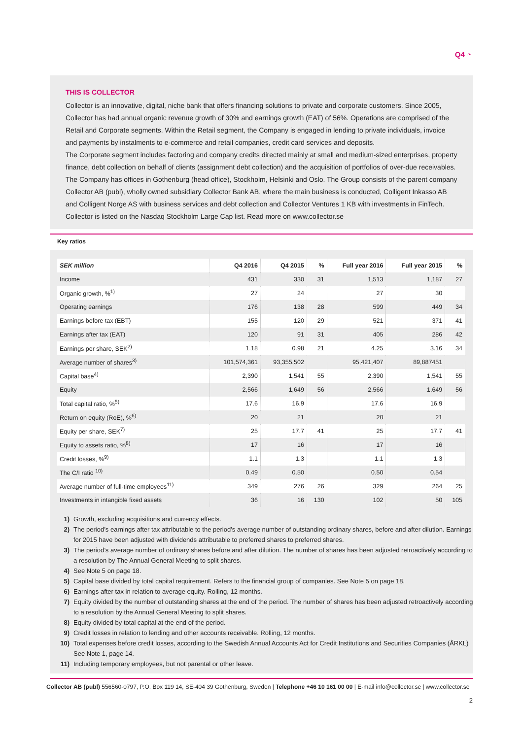Q4 ◔
THIS IS COLLECTOR
Collector is an innovative, digital, niche bank that offers financing solutions to private and corporate customers. Since 2005, Collector has had annual organic revenue growth of 30% and earnings growth (EAT) of 56%. Operations are comprised of the Retail and Corporate segments. Within the Retail segment, the Company is engaged in lending to private individuals, invoice and payments by instalments to e-commerce and retail companies, credit card services and deposits.
The Corporate segment includes factoring and company credits directed mainly at small and medium-sized enterprises, property finance, debt collection on behalf of clients (assignment debt collection) and the acquisition of portfolios of over-due receivables. The Company has offices in Gothenburg (head office), Stockholm, Helsinki and Oslo. The Group consists of the parent company Collector AB (publ), wholly owned subsidiary Collector Bank AB, where the main business is conducted, Colligent Inkasso AB and Colligent Norge AS with business services and debt collection and Collector Ventures 1 KB with investments in FinTech. Collector is listed on the Nasdaq Stockholm Large Cap list. Read more on www.collector.se
Key ratios
| SEK million | Q4 2016 | Q4 2015 | % | Full year 2016 | Full year 2015 | % |
| --- | --- | --- | --- | --- | --- | --- |
| Income | 431 | 330 | 31 | 1,513 | 1,187 | 27 |
| Organic growth, %<sup>1)</sup> | 27 | 24 | | 27 | 30 | |
| Operating earnings | 176 | 138 | 28 | 599 | 449 | 34 |
| Earnings before tax (EBT) | 155 | 120 | 29 | 521 | 371 | 41 |
| Earnings after tax (EAT) | 120 | 91 | 31 | 405 | 286 | 42 |
| Earnings per share, SEK<sup>2)</sup> | 1.18 | 0.98 | 21 | 4.25 | 3.16 | 34 |
| Average number of shares<sup>3)</sup> | 101,574,361 | 93,355,502 | | 95,421,407 | 89,887451 | |
| Capital base<sup>4)</sup> | 2,390 | 1,541 | 55 | 2,390 | 1,541 | 55 |
| Equity | 2,566 | 1,649 | 56 | 2,566 | 1,649 | 56 |
| Total capital ratio, %<sup>5)</sup> | 17.6 | 16.9 | | 17.6 | 16.9 | |
| Return on equity (RoE), %<sup>6)</sup> | 20 | 21 | | 20 | 21 | |
| Equity per share, SEK<sup>7)</sup> | 25 | 17.7 | 41 | 25 | 17.7 | 41 |
| Equity to assets ratio, %<sup>8)</sup> | 17 | 16 | | 17 | 16 | |
| Credit losses, %<sup>9)</sup> | 1.1 | 1.3 | | 1.1 | 1.3 | |
| The C/I ratio <sup>10)</sup> | 0.49 | 0.50 | | 0.50 | 0.54 | |
| Average number of full-time employees<sup>11)</sup> | 349 | 276 | 26 | 329 | 264 | 25 |
| Investments in intangible fixed assets | 36 | 16 | 130 | 102 | 50 | 105 |
1) Growth, excluding acquisitions and currency effects.
2) The period’s earnings after tax attributable to the period’s average number of outstanding ordinary shares, before and after dilution. Earnings for 2015 have been adjusted with dividends attributable to preferred shares to preferred shares.
3) The period’s average number of ordinary shares before and after dilution. The number of shares has been adjusted retroactively according to a resolution by The Annual General Meeting to split shares.
4) See Note 5 on page 18.
5) Capital base divided by total capital requirement. Refers to the financial group of companies. See Note 5 on page 18.
6) Earnings after tax in relation to average equity. Rolling, 12 months.
7) Equity divided by the number of outstanding shares at the end of the period. The number of shares has been adjusted retroactively according to a resolution by the Annual General Meeting to split shares.
8) Equity divided by total capital at the end of the period.
9) Credit losses in relation to lending and other accounts receivable. Rolling, 12 months.
10) Total expenses before credit losses, according to the Swedish Annual Accounts Act for Credit Institutions and Securities Companies (ÅRKL) See Note 1, page 14.
11) Including temporary employees, but not parental or other leave.
Collector AB (publ) 556560-0797, P.O. Box 119 14, SE-404 39 Gothenburg, Sweden | Telephone +46 10 161 00 00 | E-mail info@collector.se | www.collector.se
2